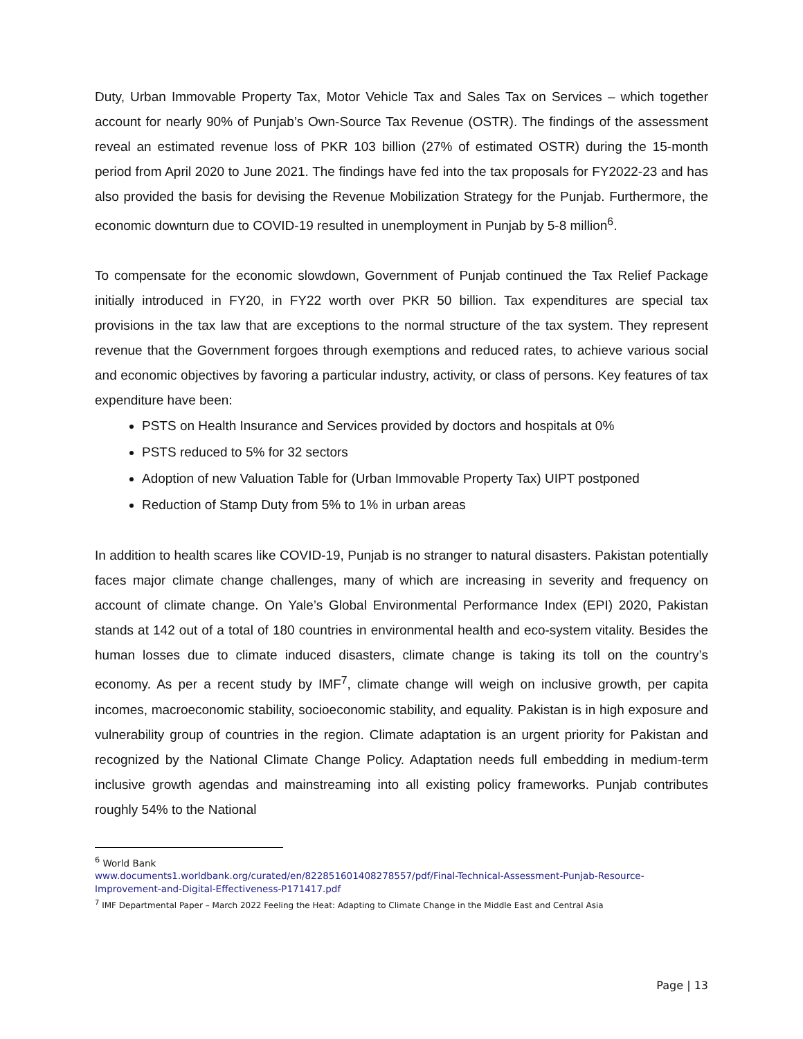Duty, Urban Immovable Property Tax, Motor Vehicle Tax and Sales Tax on Services – which together account for nearly 90% of Punjab’s Own-Source Tax Revenue (OSTR). The findings of the assessment reveal an estimated revenue loss of PKR 103 billion (27% of estimated OSTR) during the 15-month period from April 2020 to June 2021. The findings have fed into the tax proposals for FY2022-23 and has also provided the basis for devising the Revenue Mobilization Strategy for the Punjab. Furthermore, the economic downturn due to COVID-19 resulted in unemployment in Punjab by 5-8 million<sup>6</sup>.
To compensate for the economic slowdown, Government of Punjab continued the Tax Relief Package initially introduced in FY20, in FY22 worth over PKR 50 billion. Tax expenditures are special tax provisions in the tax law that are exceptions to the normal structure of the tax system. They represent revenue that the Government forgoes through exemptions and reduced rates, to achieve various social and economic objectives by favoring a particular industry, activity, or class of persons. Key features of tax expenditure have been:
PSTS on Health Insurance and Services provided by doctors and hospitals at 0%
PSTS reduced to 5% for 32 sectors
Adoption of new Valuation Table for (Urban Immovable Property Tax) UIPT postponed
Reduction of Stamp Duty from 5% to 1% in urban areas
In addition to health scares like COVID-19, Punjab is no stranger to natural disasters. Pakistan potentially faces major climate change challenges, many of which are increasing in severity and frequency on account of climate change. On Yale’s Global Environmental Performance Index (EPI) 2020, Pakistan stands at 142 out of a total of 180 countries in environmental health and eco-system vitality. Besides the human losses due to climate induced disasters, climate change is taking its toll on the country’s economy. As per a recent study by IMF<sup>7</sup>, climate change will weigh on inclusive growth, per capita incomes, macroeconomic stability, socioeconomic stability, and equality. Pakistan is in high exposure and vulnerability group of countries in the region. Climate adaptation is an urgent priority for Pakistan and recognized by the National Climate Change Policy. Adaptation needs full embedding in medium-term inclusive growth agendas and mainstreaming into all existing policy frameworks. Punjab contributes roughly 54% to the National
<sup>6</sup> World Bank
www.documents1.worldbank.org/curated/en/822851601408278557/pdf/Final-Technical-Assessment-Punjab-Resource-Improvement-and-Digital-Effectiveness-P171417.pdf
<sup>7</sup> IMF Departmental Paper – March 2022 Feeling the Heat: Adapting to Climate Change in the Middle East and Central Asia
Page | 13